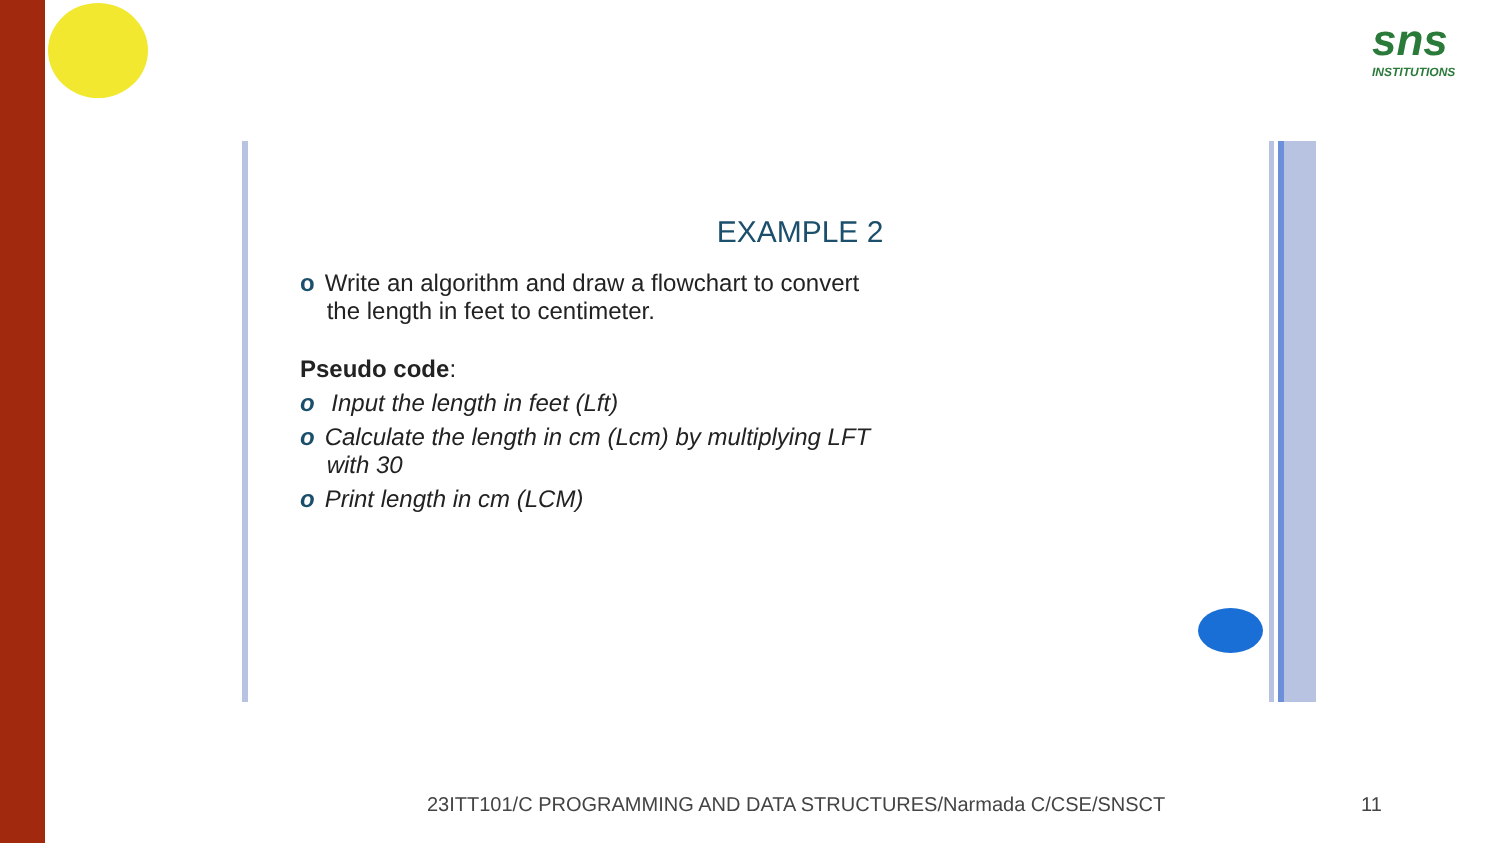sns
INSTITUTIONS
EXAMPLE 2
o Write an algorithm and draw a flowchart to convert
the length in feet to centimeter.
Pseudo code:
o Input the length in feet (Lft)
o Calculate the length in cm (Lcm) by multiplying LFT
with 30
o Print length in cm (LCM)
23ITT101/C PROGRAMMING AND DATA STRUCTURES/Narmada C/CSE/SNSCT
11